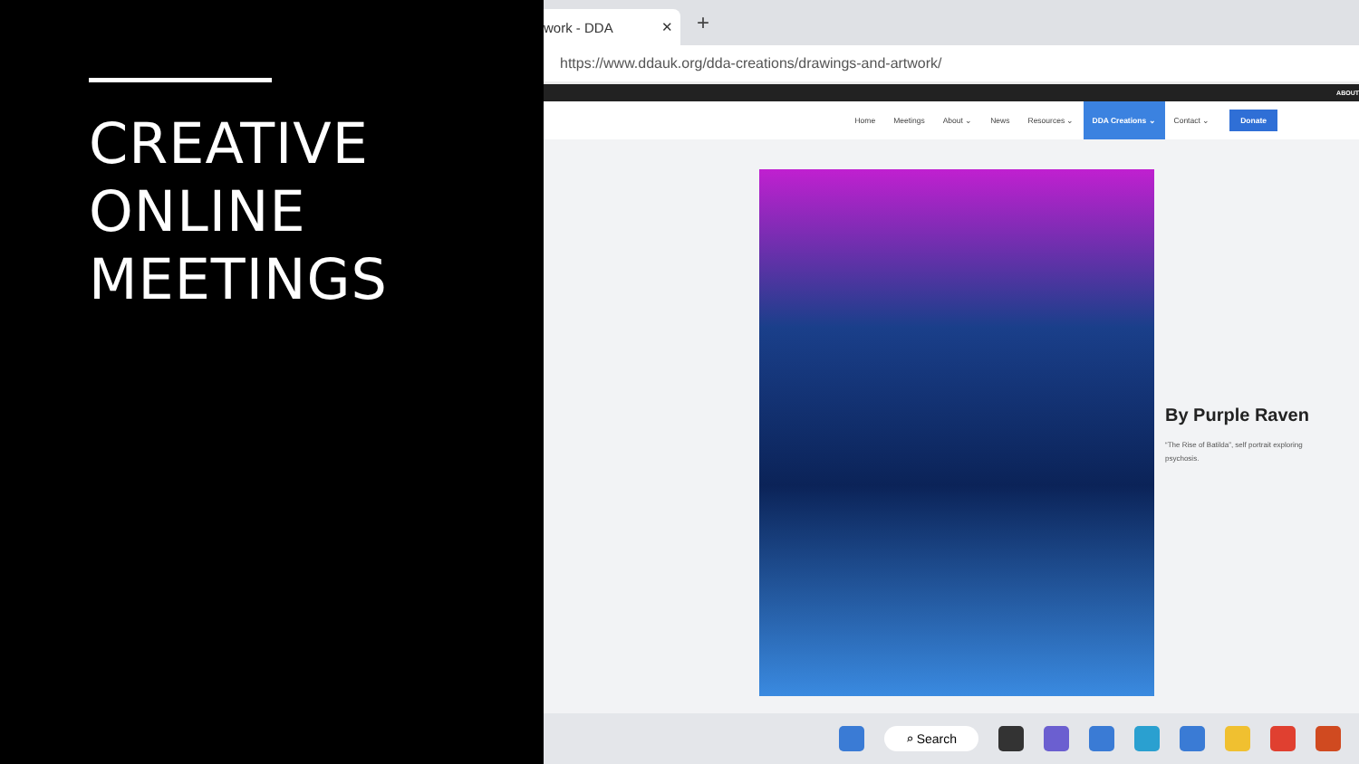CREATIVE
ONLINE
MEETINGS
work - DDA ✕
+
https://www.ddauk.org/dda-creations/drawings-and-artwork/
ABOUT
Home Meetings About ⌄ News Resources ⌄ DDA Creations ⌄ Contact ⌄ Donate
By Purple Raven
“The Rise of Batilda”, self portrait exploring psychosis.
⌕ Search